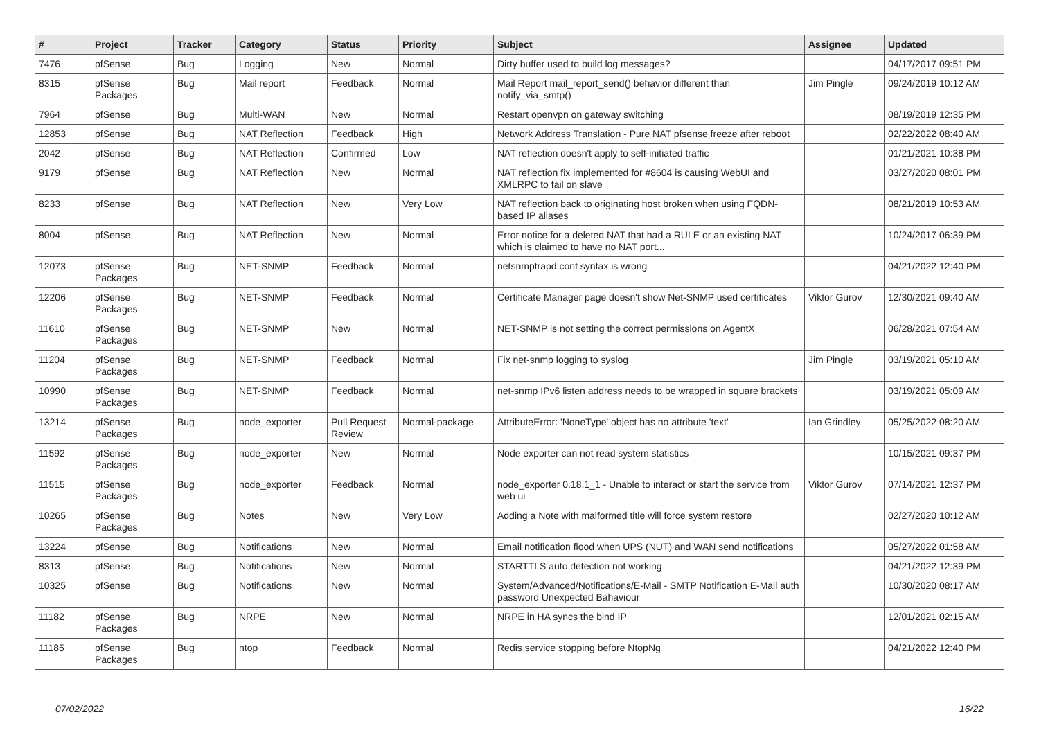| # | Project | Tracker | Category | Status | Priority | Subject | Assignee | Updated |
| --- | --- | --- | --- | --- | --- | --- | --- | --- |
| 7476 | pfSense | Bug | Logging | New | Normal | Dirty buffer used to build log messages? | | 04/17/2017 09:51 PM |
| 8315 | pfSense Packages | Bug | Mail report | Feedback | Normal | Mail Report mail_report_send() behavior different than notify_via_smtp() | Jim Pingle | 09/24/2019 10:12 AM |
| 7964 | pfSense | Bug | Multi-WAN | New | Normal | Restart openvpn on gateway switching | | 08/19/2019 12:35 PM |
| 12853 | pfSense | Bug | NAT Reflection | Feedback | High | Network Address Translation - Pure NAT pfsense freeze after reboot | | 02/22/2022 08:40 AM |
| 2042 | pfSense | Bug | NAT Reflection | Confirmed | Low | NAT reflection doesn't apply to self-initiated traffic | | 01/21/2021 10:38 PM |
| 9179 | pfSense | Bug | NAT Reflection | New | Normal | NAT reflection fix implemented for #8604 is causing WebUI and XMLRPC to fail on slave | | 03/27/2020 08:01 PM |
| 8233 | pfSense | Bug | NAT Reflection | New | Very Low | NAT reflection back to originating host broken when using FQDN-based IP aliases | | 08/21/2019 10:53 AM |
| 8004 | pfSense | Bug | NAT Reflection | New | Normal | Error notice for a deleted NAT that had a RULE or an existing NAT which is claimed to have no NAT port... | | 10/24/2017 06:39 PM |
| 12073 | pfSense Packages | Bug | NET-SNMP | Feedback | Normal | netsnmptrapd.conf syntax is wrong | | 04/21/2022 12:40 PM |
| 12206 | pfSense Packages | Bug | NET-SNMP | Feedback | Normal | Certificate Manager page doesn't show Net-SNMP used certificates | Viktor Gurov | 12/30/2021 09:40 AM |
| 11610 | pfSense Packages | Bug | NET-SNMP | New | Normal | NET-SNMP is not setting the correct permissions on AgentX | | 06/28/2021 07:54 AM |
| 11204 | pfSense Packages | Bug | NET-SNMP | Feedback | Normal | Fix net-snmp logging to syslog | Jim Pingle | 03/19/2021 05:10 AM |
| 10990 | pfSense Packages | Bug | NET-SNMP | Feedback | Normal | net-snmp IPv6 listen address needs to be wrapped in square brackets | | 03/19/2021 05:09 AM |
| 13214 | pfSense Packages | Bug | node_exporter | Pull Request Review | Normal-package | AttributeError: 'NoneType' object has no attribute 'text' | Ian Grindley | 05/25/2022 08:20 AM |
| 11592 | pfSense Packages | Bug | node_exporter | New | Normal | Node exporter can not read system statistics | | 10/15/2021 09:37 PM |
| 11515 | pfSense Packages | Bug | node_exporter | Feedback | Normal | node_exporter 0.18.1_1 - Unable to interact or start the service from web ui | Viktor Gurov | 07/14/2021 12:37 PM |
| 10265 | pfSense Packages | Bug | Notes | New | Very Low | Adding a Note with malformed title will force system restore | | 02/27/2020 10:12 AM |
| 13224 | pfSense | Bug | Notifications | New | Normal | Email notification flood when UPS (NUT) and WAN send notifications | | 05/27/2022 01:58 AM |
| 8313 | pfSense | Bug | Notifications | New | Normal | STARTTLS auto detection not working | | 04/21/2022 12:39 PM |
| 10325 | pfSense | Bug | Notifications | New | Normal | System/Advanced/Notifications/E-Mail - SMTP Notification E-Mail auth password Unexpected Bahaviour | | 10/30/2020 08:17 AM |
| 11182 | pfSense Packages | Bug | NRPE | New | Normal | NRPE in HA syncs the bind IP | | 12/01/2021 02:15 AM |
| 11185 | pfSense Packages | Bug | ntop | Feedback | Normal | Redis service stopping before NtopNg | | 04/21/2022 12:40 PM |
07/02/2022 16/22